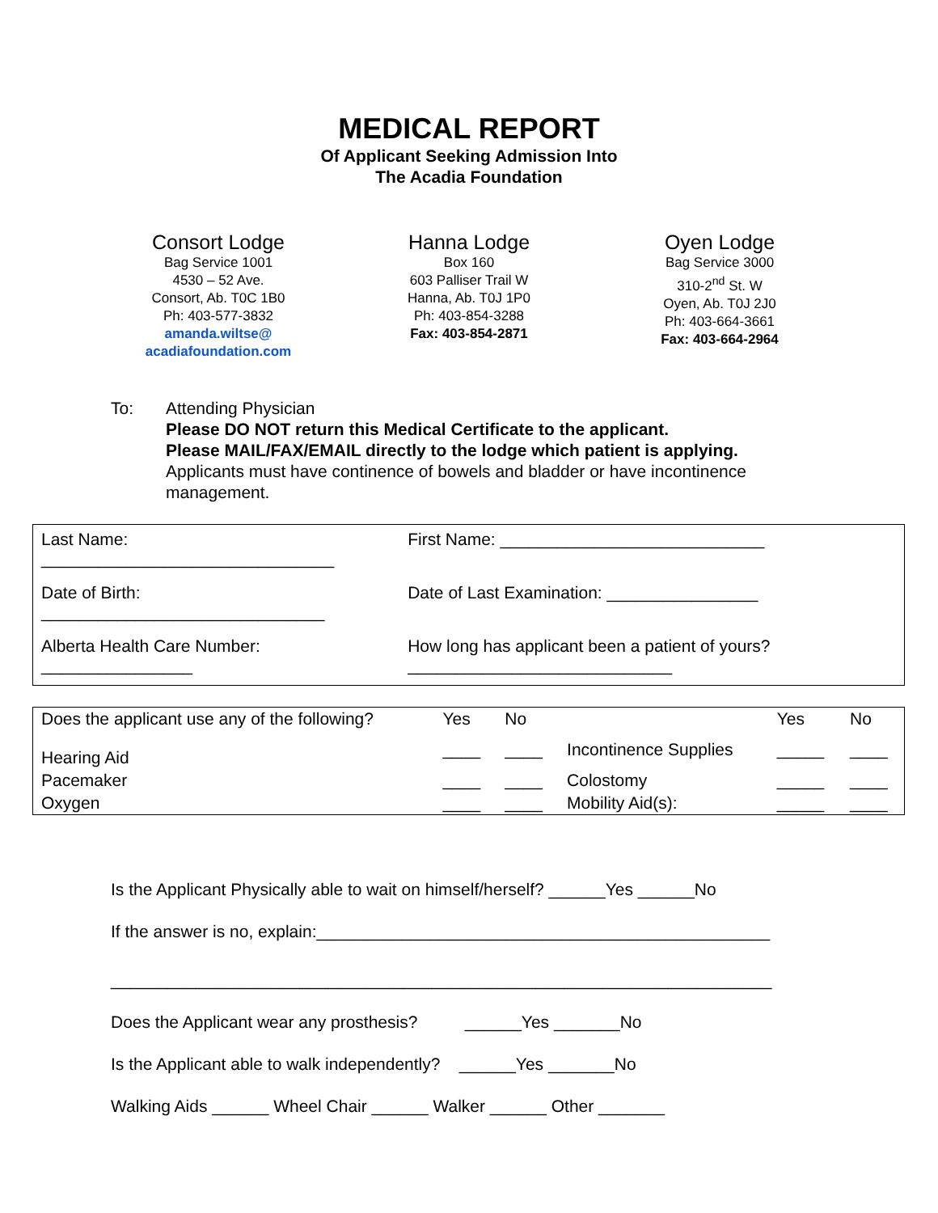MEDICAL REPORT
Of Applicant Seeking Admission Into
The Acadia Foundation
Consort Lodge
Bag Service 1001
4530 – 52 Ave.
Consort, Ab. T0C 1B0
Ph: 403-577-3832
amanda.wiltse@
acadiafoundation.com
Hanna Lodge
Box 160
603 Palliser Trail W
Hanna, Ab. T0J 1P0
Ph: 403-854-3288
Fax: 403-854-2871
Oyen Lodge
Bag Service 3000
310-2<sup>nd</sup> St. W
Oyen, Ab. T0J 2J0
Ph: 403-664-3661
Fax: 403-664-2964
To: Attending Physician
Please DO NOT return this Medical Certificate to the applicant.
Please MAIL/FAX/EMAIL directly to the lodge which patient is applying.
Applicants must have continence of bowels and bladder or have incontinence management.
| Last Name: _______________________________ | First Name: ____________________________ |
| Date of Birth: ______________________________ | Date of Last Examination: ________________ |
| Alberta Health Care Number: ________________ | How long has applicant been a patient of yours? ____________________________ |
| Does the applicant use any of the following? | Yes | No | | Yes | No |
| Hearing Aid | ____ | ____ | Incontinence Supplies | _____ | ____ |
| Pacemaker | ____ | ____ | Colostomy | _____ | ____ |
| Oxygen | ____ | ____ | Mobility Aid(s): | _____ | ____ |
Is the Applicant Physically able to wait on himself/herself? ______Yes ______No
If the answer is no, explain:________________________________________________
______________________________________________________________________
Does the Applicant wear any prosthesis? ______Yes _______No
Is the Applicant able to walk independently? ______Yes _______No
Walking Aids ______ Wheel Chair ______ Walker ______ Other _______